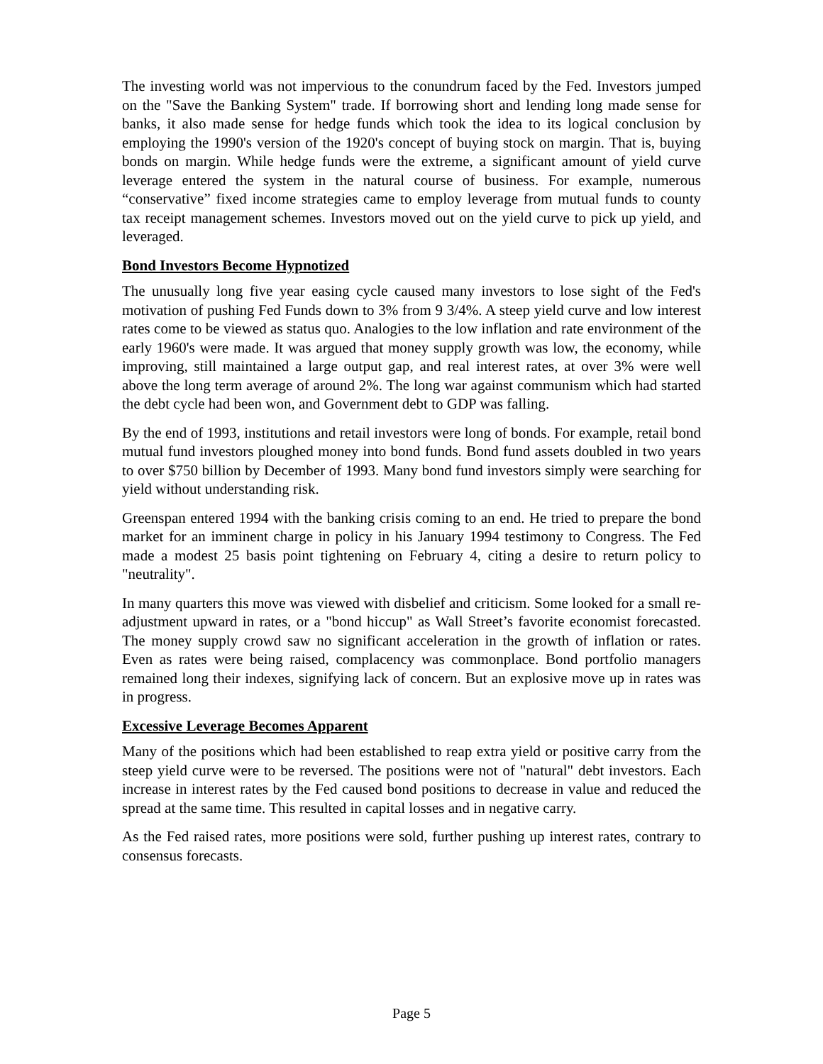The investing world was not impervious to the conundrum faced by the Fed. Investors jumped on the "Save the Banking System" trade. If borrowing short and lending long made sense for banks, it also made sense for hedge funds which took the idea to its logical conclusion by employing the 1990's version of the 1920's concept of buying stock on margin. That is, buying bonds on margin. While hedge funds were the extreme, a significant amount of yield curve leverage entered the system in the natural course of business. For example, numerous “conservative” fixed income strategies came to employ leverage from mutual funds to county tax receipt management schemes. Investors moved out on the yield curve to pick up yield, and leveraged.
Bond Investors Become Hypnotized
The unusually long five year easing cycle caused many investors to lose sight of the Fed's motivation of pushing Fed Funds down to 3% from 9 3/4%. A steep yield curve and low interest rates come to be viewed as status quo. Analogies to the low inflation and rate environment of the early 1960's were made. It was argued that money supply growth was low, the economy, while improving, still maintained a large output gap, and real interest rates, at over 3% were well above the long term average of around 2%. The long war against communism which had started the debt cycle had been won, and Government debt to GDP was falling.
By the end of 1993, institutions and retail investors were long of bonds. For example, retail bond mutual fund investors ploughed money into bond funds. Bond fund assets doubled in two years to over $750 billion by December of 1993. Many bond fund investors simply were searching for yield without understanding risk.
Greenspan entered 1994 with the banking crisis coming to an end. He tried to prepare the bond market for an imminent charge in policy in his January 1994 testimony to Congress. The Fed made a modest 25 basis point tightening on February 4, citing a desire to return policy to "neutrality".
In many quarters this move was viewed with disbelief and criticism. Some looked for a small re-adjustment upward in rates, or a "bond hiccup" as Wall Street’s favorite economist forecasted. The money supply crowd saw no significant acceleration in the growth of inflation or rates. Even as rates were being raised, complacency was commonplace. Bond portfolio managers remained long their indexes, signifying lack of concern. But an explosive move up in rates was in progress.
Excessive Leverage Becomes Apparent
Many of the positions which had been established to reap extra yield or positive carry from the steep yield curve were to be reversed. The positions were not of "natural" debt investors. Each increase in interest rates by the Fed caused bond positions to decrease in value and reduced the spread at the same time. This resulted in capital losses and in negative carry.
As the Fed raised rates, more positions were sold, further pushing up interest rates, contrary to consensus forecasts.
Page 5